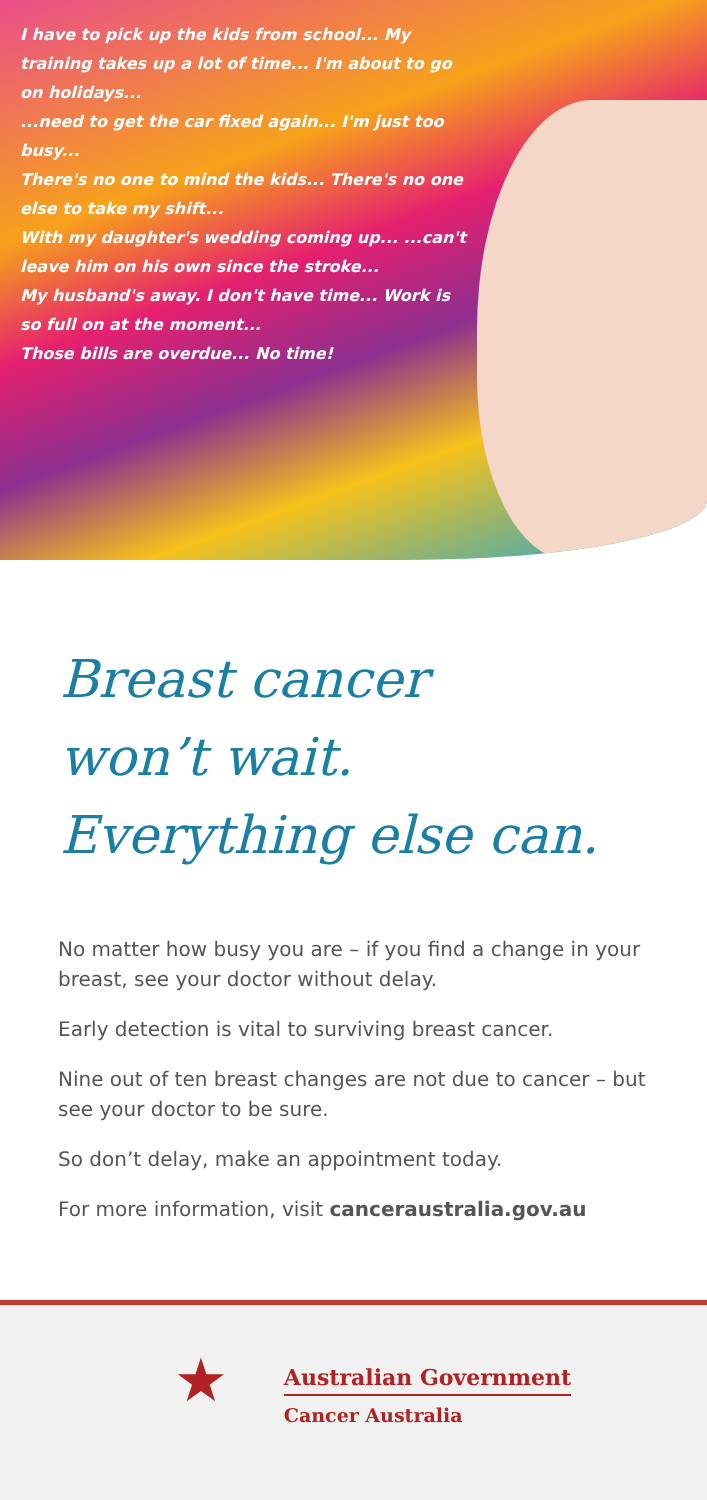I have to pick up the kids from school... My training takes up a lot of time... I'm about to go on holidays...
...need to get the car fixed again... I'm just too busy...
There's no one to mind the kids... There's no one else to take my shift...
With my daughter's wedding coming up... ...can't leave him on his own since the stroke...
My husband's away. I don't have time... Work is so full on at the moment...
Those bills are overdue... No time!
Breast cancer
won’t wait.
Everything else can.
No matter how busy you are – if you find a change in your breast, see your doctor without delay.
Early detection is vital to surviving breast cancer.
Nine out of ten breast changes are not due to cancer – but see your doctor to be sure.
So don’t delay, make an appointment today.
For more information, visit canceraustralia.gov.au
★
Australian Government
Cancer Australia